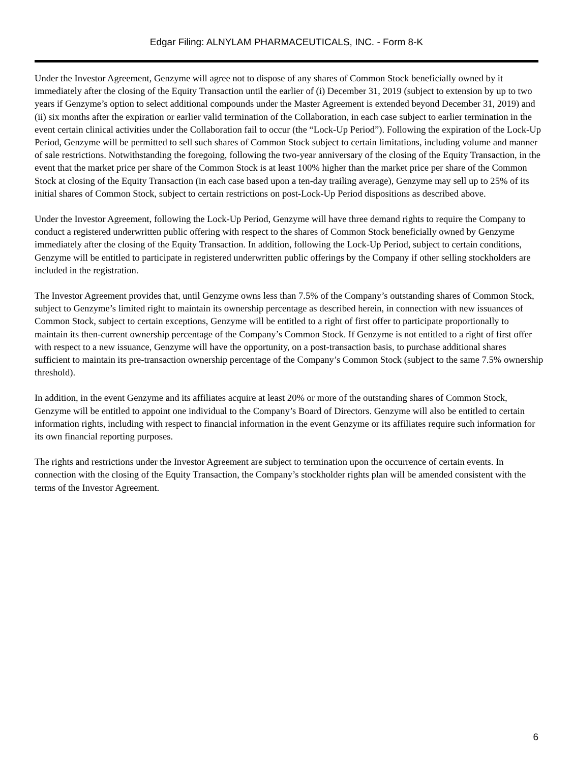Edgar Filing: ALNYLAM PHARMACEUTICALS, INC. - Form 8-K
Under the Investor Agreement, Genzyme will agree not to dispose of any shares of Common Stock beneficially owned by it immediately after the closing of the Equity Transaction until the earlier of (i) December 31, 2019 (subject to extension by up to two years if Genzyme’s option to select additional compounds under the Master Agreement is extended beyond December 31, 2019) and (ii) six months after the expiration or earlier valid termination of the Collaboration, in each case subject to earlier termination in the event certain clinical activities under the Collaboration fail to occur (the “Lock-Up Period”). Following the expiration of the Lock-Up Period, Genzyme will be permitted to sell such shares of Common Stock subject to certain limitations, including volume and manner of sale restrictions. Notwithstanding the foregoing, following the two-year anniversary of the closing of the Equity Transaction, in the event that the market price per share of the Common Stock is at least 100% higher than the market price per share of the Common Stock at closing of the Equity Transaction (in each case based upon a ten-day trailing average), Genzyme may sell up to 25% of its initial shares of Common Stock, subject to certain restrictions on post-Lock-Up Period dispositions as described above.
Under the Investor Agreement, following the Lock-Up Period, Genzyme will have three demand rights to require the Company to conduct a registered underwritten public offering with respect to the shares of Common Stock beneficially owned by Genzyme immediately after the closing of the Equity Transaction. In addition, following the Lock-Up Period, subject to certain conditions, Genzyme will be entitled to participate in registered underwritten public offerings by the Company if other selling stockholders are included in the registration.
The Investor Agreement provides that, until Genzyme owns less than 7.5% of the Company’s outstanding shares of Common Stock, subject to Genzyme’s limited right to maintain its ownership percentage as described herein, in connection with new issuances of Common Stock, subject to certain exceptions, Genzyme will be entitled to a right of first offer to participate proportionally to maintain its then-current ownership percentage of the Company’s Common Stock. If Genzyme is not entitled to a right of first offer with respect to a new issuance, Genzyme will have the opportunity, on a post-transaction basis, to purchase additional shares sufficient to maintain its pre-transaction ownership percentage of the Company’s Common Stock (subject to the same 7.5% ownership threshold).
In addition, in the event Genzyme and its affiliates acquire at least 20% or more of the outstanding shares of Common Stock, Genzyme will be entitled to appoint one individual to the Company’s Board of Directors. Genzyme will also be entitled to certain information rights, including with respect to financial information in the event Genzyme or its affiliates require such information for its own financial reporting purposes.
The rights and restrictions under the Investor Agreement are subject to termination upon the occurrence of certain events. In connection with the closing of the Equity Transaction, the Company’s stockholder rights plan will be amended consistent with the terms of the Investor Agreement.
6